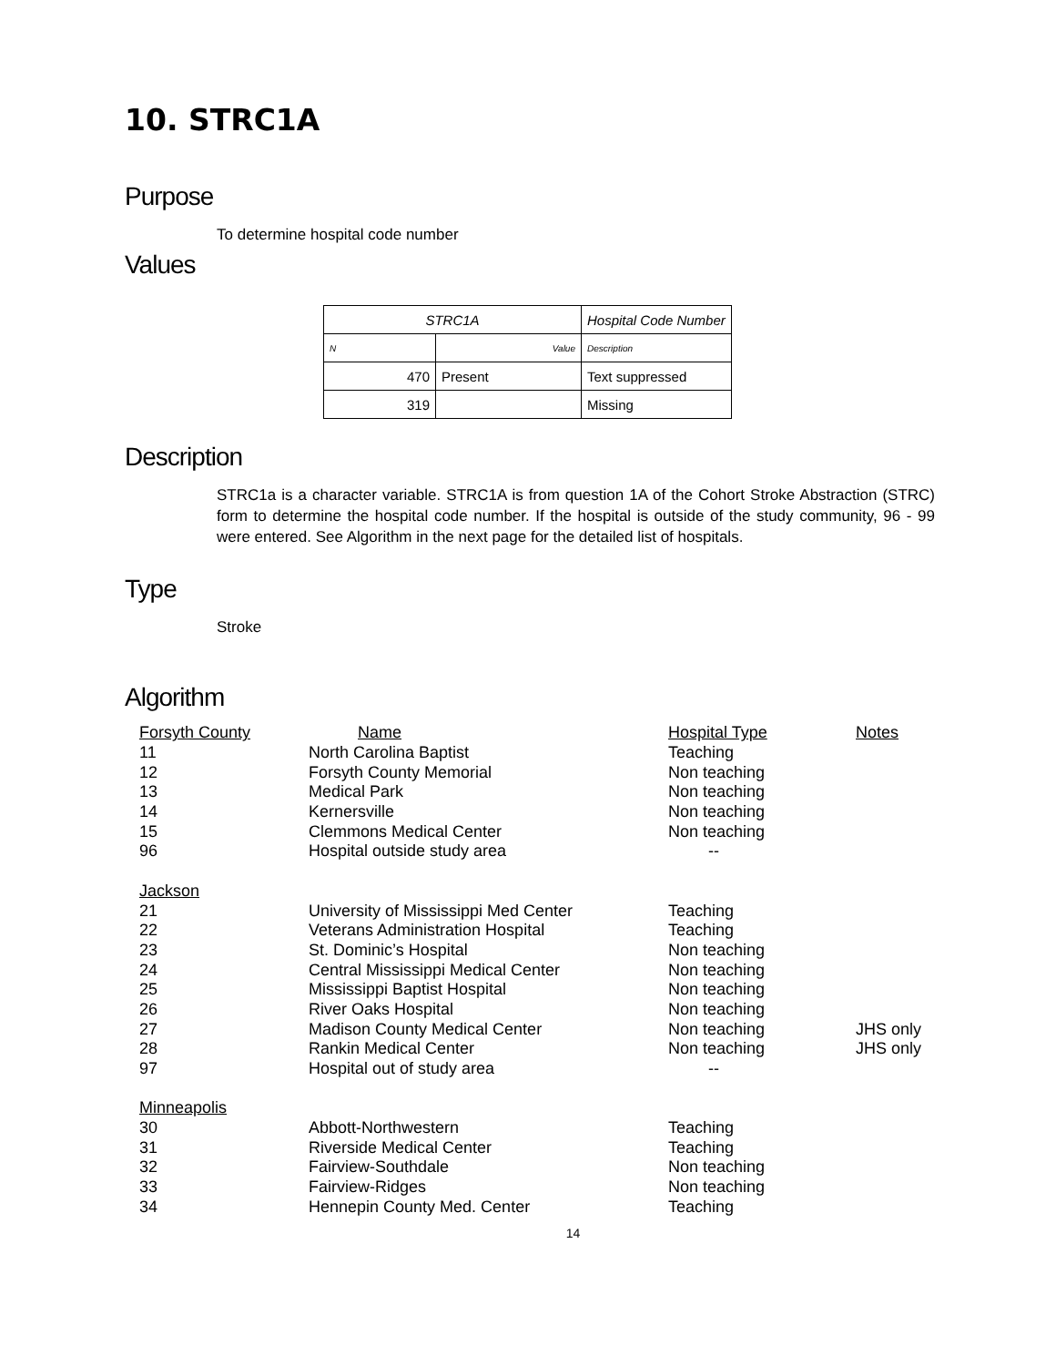10. STRC1A
Purpose
To determine hospital code number
Values
| STRC1A | | Hospital Code Number |
| N | Value | Description |
| 470 | Present | Text suppressed |
| 319 | | Missing |
Description
STRC1a is a character variable. STRC1A is from question 1A of the Cohort Stroke Abstraction (STRC) form to determine the hospital code number. If the hospital is outside of the study community, 96 - 99 were entered. See Algorithm in the next page for the detailed list of hospitals.
Type
Stroke
Algorithm
| Forsyth County | Name | Hospital Type | Notes |
| 11 | North Carolina Baptist | Teaching | |
| 12 | Forsyth County Memorial | Non teaching | |
| 13 | Medical Park | Non teaching | |
| 14 | Kernersville | Non teaching | |
| 15 | Clemmons Medical Center | Non teaching | |
| 96 | Hospital outside study area | -- | |
| Jackson | | | |
| 21 | University of Mississippi Med Center | Teaching | |
| 22 | Veterans Administration Hospital | Teaching | |
| 23 | St. Dominic’s Hospital | Non teaching | |
| 24 | Central Mississippi Medical Center | Non teaching | |
| 25 | Mississippi Baptist Hospital | Non teaching | |
| 26 | River Oaks Hospital | Non teaching | |
| 27 | Madison County Medical Center | Non teaching | JHS only |
| 28 | Rankin Medical Center | Non teaching | JHS only |
| 97 | Hospital out of study area | -- | |
| Minneapolis | | | |
| 30 | Abbott-Northwestern | Teaching | |
| 31 | Riverside Medical Center | Teaching | |
| 32 | Fairview-Southdale | Non teaching | |
| 33 | Fairview-Ridges | Non teaching | |
| 34 | Hennepin County Med. Center | Teaching | |
14